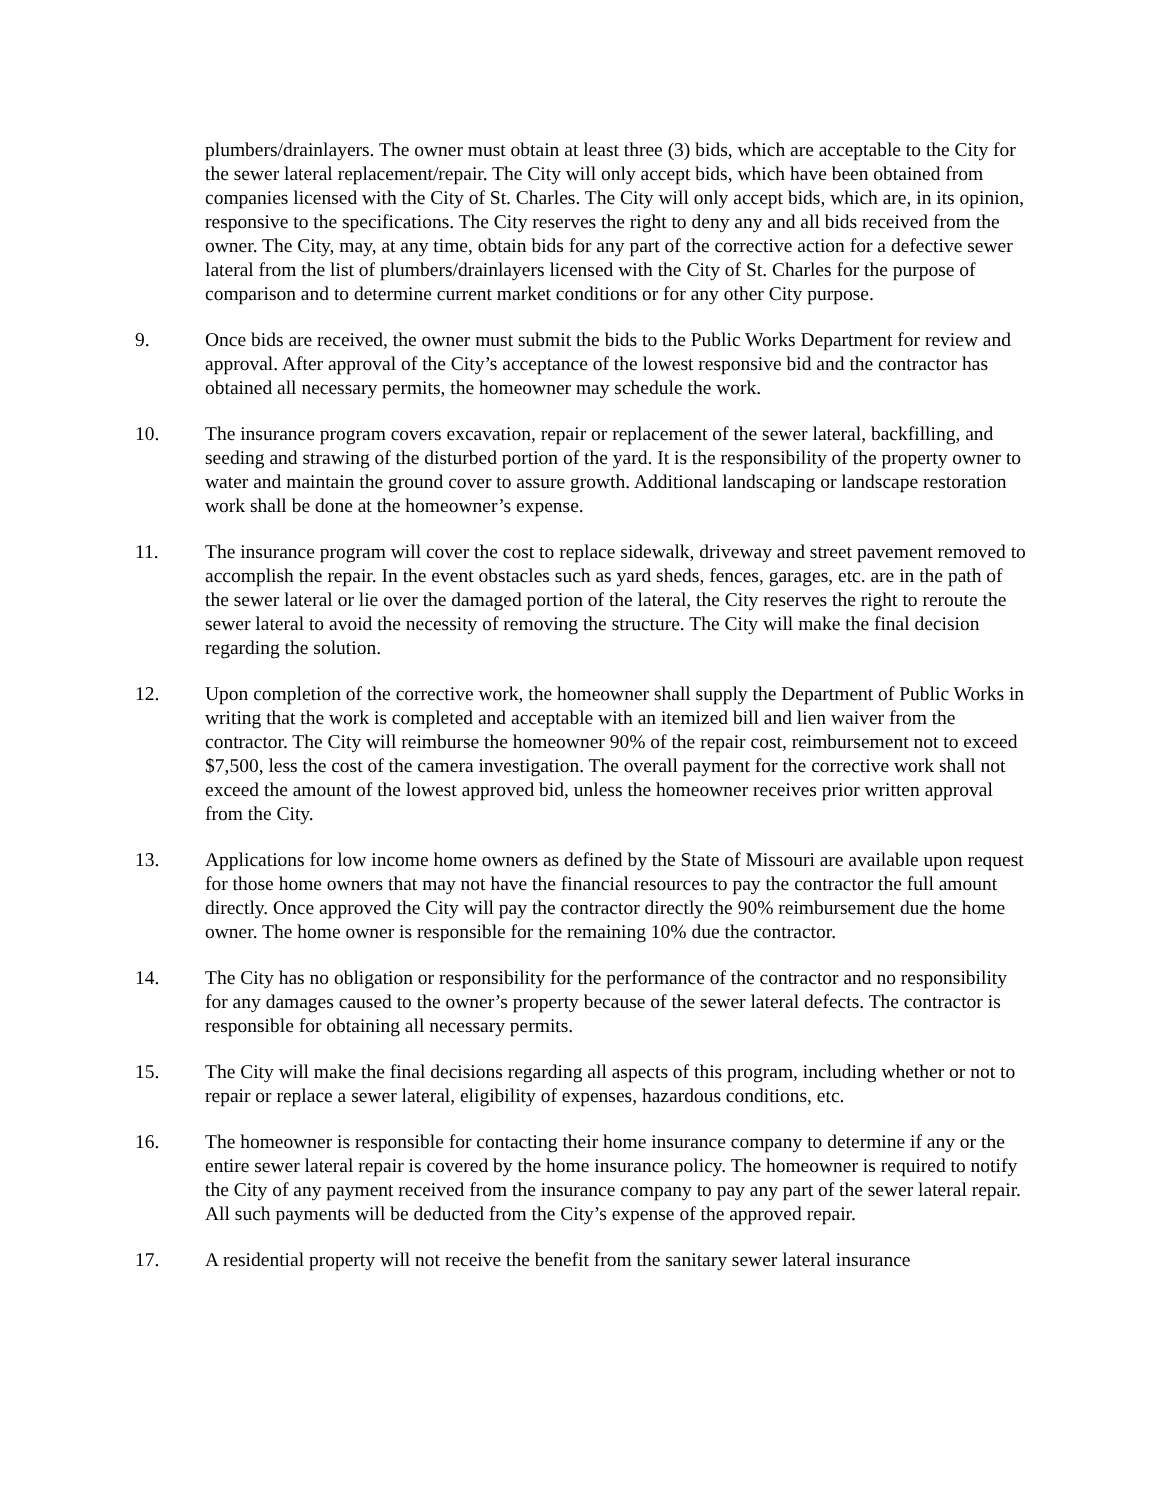plumbers/drainlayers. The owner must obtain at least three (3) bids, which are acceptable to the City for the sewer lateral replacement/repair. The City will only accept bids, which have been obtained from companies licensed with the City of St. Charles. The City will only accept bids, which are, in its opinion, responsive to the specifications. The City reserves the right to deny any and all bids received from the owner. The City, may, at any time, obtain bids for any part of the corrective action for a defective sewer lateral from the list of plumbers/drainlayers licensed with the City of St. Charles for the purpose of comparison and to determine current market conditions or for any other City purpose.
9. Once bids are received, the owner must submit the bids to the Public Works Department for review and approval. After approval of the City’s acceptance of the lowest responsive bid and the contractor has obtained all necessary permits, the homeowner may schedule the work.
10. The insurance program covers excavation, repair or replacement of the sewer lateral, backfilling, and seeding and strawing of the disturbed portion of the yard. It is the responsibility of the property owner to water and maintain the ground cover to assure growth. Additional landscaping or landscape restoration work shall be done at the homeowner’s expense.
11. The insurance program will cover the cost to replace sidewalk, driveway and street pavement removed to accomplish the repair. In the event obstacles such as yard sheds, fences, garages, etc. are in the path of the sewer lateral or lie over the damaged portion of the lateral, the City reserves the right to reroute the sewer lateral to avoid the necessity of removing the structure. The City will make the final decision regarding the solution.
12. Upon completion of the corrective work, the homeowner shall supply the Department of Public Works in writing that the work is completed and acceptable with an itemized bill and lien waiver from the contractor. The City will reimburse the homeowner 90% of the repair cost, reimbursement not to exceed $7,500, less the cost of the camera investigation. The overall payment for the corrective work shall not exceed the amount of the lowest approved bid, unless the homeowner receives prior written approval from the City.
13. Applications for low income home owners as defined by the State of Missouri are available upon request for those home owners that may not have the financial resources to pay the contractor the full amount directly. Once approved the City will pay the contractor directly the 90% reimbursement due the home owner. The home owner is responsible for the remaining 10% due the contractor.
14. The City has no obligation or responsibility for the performance of the contractor and no responsibility for any damages caused to the owner’s property because of the sewer lateral defects. The contractor is responsible for obtaining all necessary permits.
15. The City will make the final decisions regarding all aspects of this program, including whether or not to repair or replace a sewer lateral, eligibility of expenses, hazardous conditions, etc.
16. The homeowner is responsible for contacting their home insurance company to determine if any or the entire sewer lateral repair is covered by the home insurance policy. The homeowner is required to notify the City of any payment received from the insurance company to pay any part of the sewer lateral repair. All such payments will be deducted from the City’s expense of the approved repair.
17. A residential property will not receive the benefit from the sanitary sewer lateral insurance